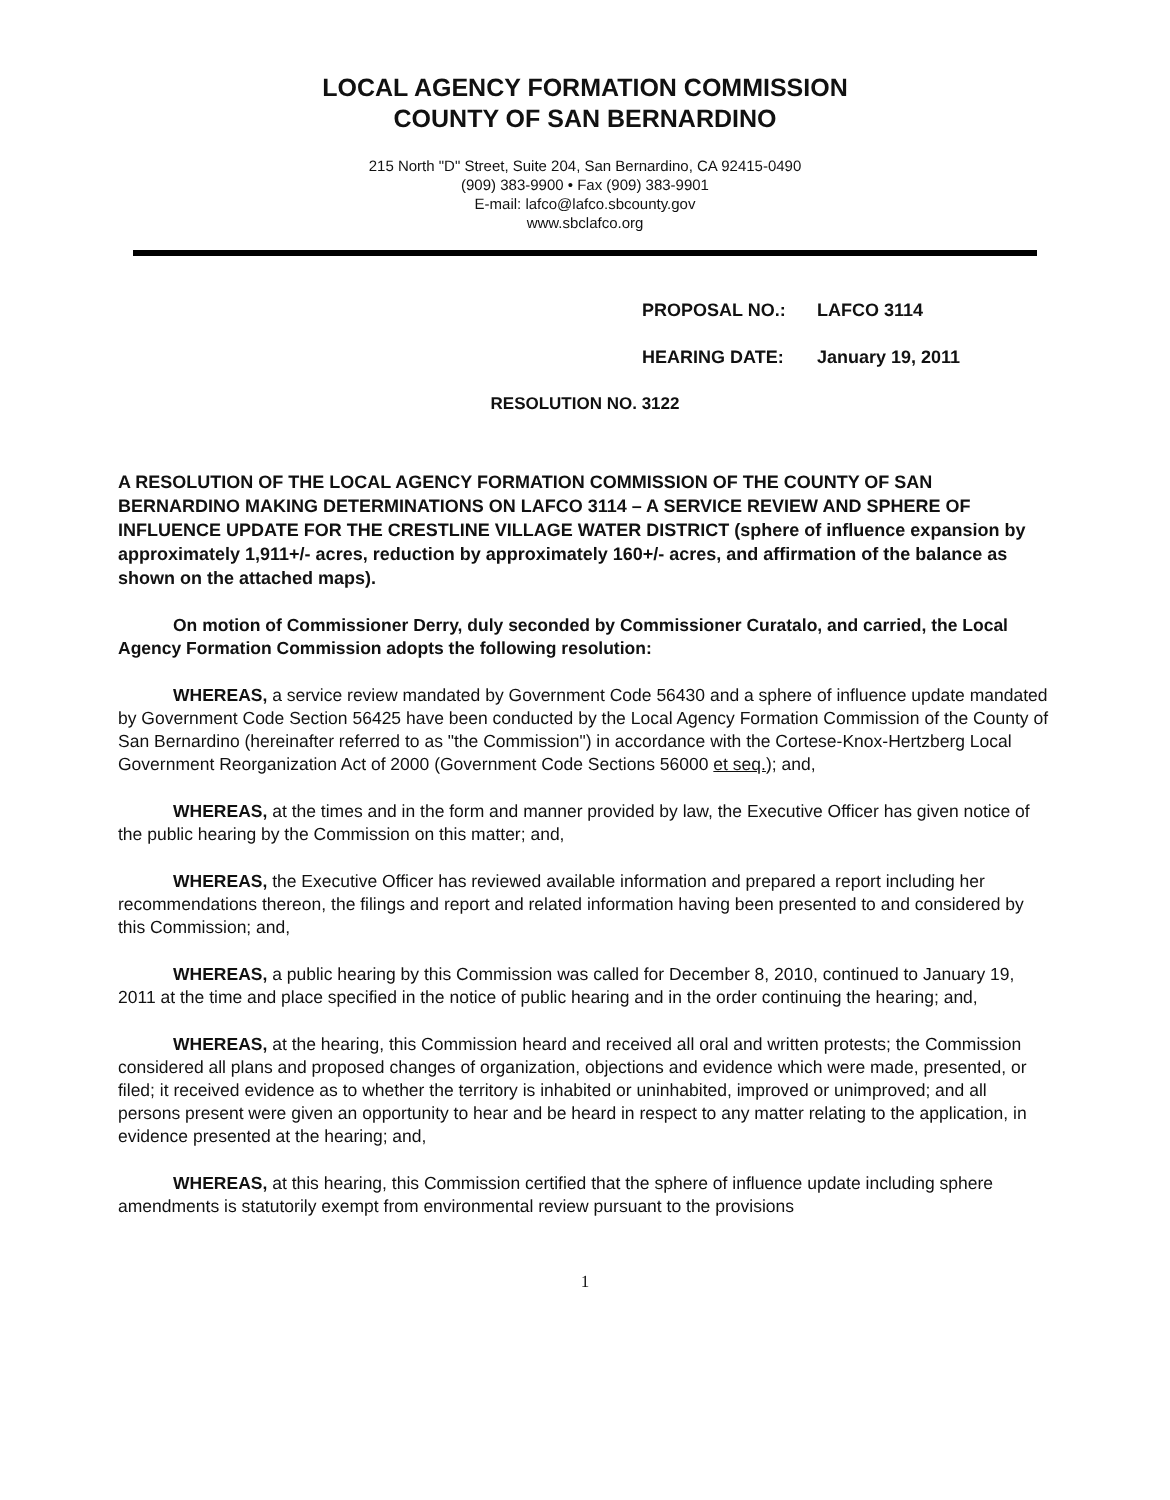LOCAL AGENCY FORMATION COMMISSION
COUNTY OF SAN BERNARDINO
215 North "D" Street, Suite 204, San Bernardino, CA 92415-0490
(909) 383-9900 • Fax (909) 383-9901
E-mail: lafco@lafco.sbcounty.gov
www.sbclafco.org
PROPOSAL NO.: LAFCO 3114
HEARING DATE: January 19, 2011
RESOLUTION NO. 3122
A RESOLUTION OF THE LOCAL AGENCY FORMATION COMMISSION OF THE COUNTY OF SAN BERNARDINO MAKING DETERMINATIONS ON LAFCO 3114 – A SERVICE REVIEW AND SPHERE OF INFLUENCE UPDATE FOR THE CRESTLINE VILLAGE WATER DISTRICT (sphere of influence expansion by approximately 1,911+/- acres, reduction by approximately 160+/- acres, and affirmation of the balance as shown on the attached maps).
On motion of Commissioner Derry, duly seconded by Commissioner Curatalo, and carried, the Local Agency Formation Commission adopts the following resolution:
WHEREAS, a service review mandated by Government Code 56430 and a sphere of influence update mandated by Government Code Section 56425 have been conducted by the Local Agency Formation Commission of the County of San Bernardino (hereinafter referred to as "the Commission") in accordance with the Cortese-Knox-Hertzberg Local Government Reorganization Act of 2000 (Government Code Sections 56000 et seq.); and,
WHEREAS, at the times and in the form and manner provided by law, the Executive Officer has given notice of the public hearing by the Commission on this matter; and,
WHEREAS, the Executive Officer has reviewed available information and prepared a report including her recommendations thereon, the filings and report and related information having been presented to and considered by this Commission; and,
WHEREAS, a public hearing by this Commission was called for December 8, 2010, continued to January 19, 2011 at the time and place specified in the notice of public hearing and in the order continuing the hearing; and,
WHEREAS, at the hearing, this Commission heard and received all oral and written protests; the Commission considered all plans and proposed changes of organization, objections and evidence which were made, presented, or filed; it received evidence as to whether the territory is inhabited or uninhabited, improved or unimproved; and all persons present were given an opportunity to hear and be heard in respect to any matter relating to the application, in evidence presented at the hearing; and,
WHEREAS, at this hearing, this Commission certified that the sphere of influence update including sphere amendments is statutorily exempt from environmental review pursuant to the provisions
1